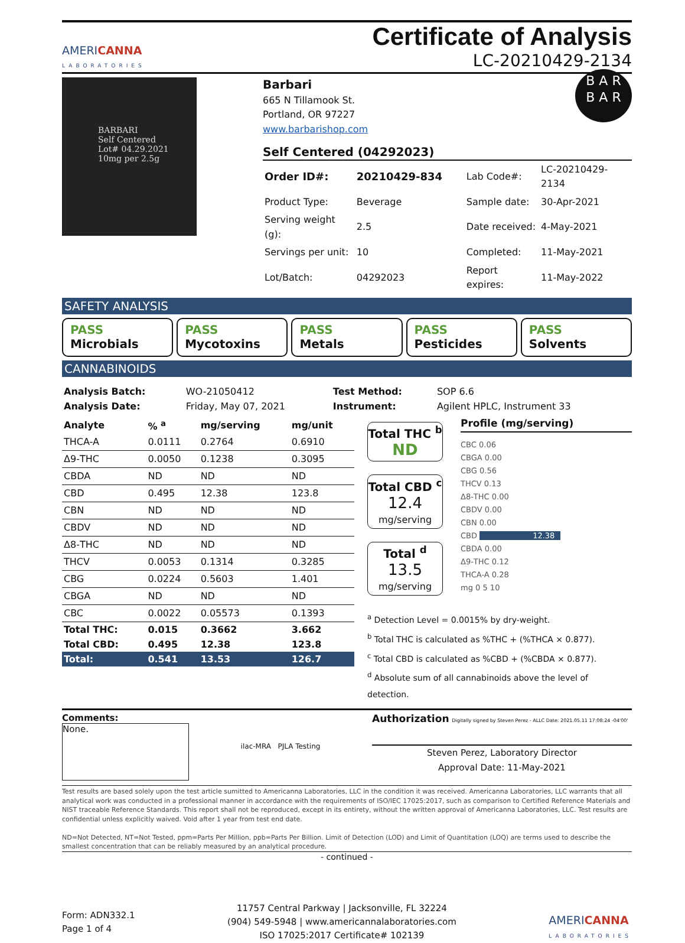AMERICANNA
LABORATORIES
Certificate of Analysis
LC-20210429-2134
BARBARI
Self Centered
Lot# 04.29.2021
10mg per 2.5g
Barbari
665 N Tillamook St.
Portland, OR 97227
www.barbarishop.com
B A R
B A R
Self Centered (04292023)
| Order ID#: | 20210429-834 | Lab Code#: | LC-20210429-2134 |
| Product Type: | Beverage | Sample date: | 30-Apr-2021 |
| Serving weight (g): | 2.5 | Date received: | 4-May-2021 |
| Servings per unit: | 10 | Completed: | 11-May-2021 |
| Lot/Batch: | 04292023 | Report expires: | 11-May-2022 |
SAFETY ANALYSIS
PASS
Microbials
PASS
Mycotoxins
PASS
Metals
PASS
Pesticides
PASS
Solvents
CANNABINOIDS
| Analysis Batch: | WO-21050412 | Test Method: | SOP 6.6 |
| Analysis Date: | Friday, May 07, 2021 | Instrument: | Agilent HPLC, Instrument 33 |
| Analyte | % <sup>a</sup> | mg/serving | mg/unit |
| --- | --- | --- | --- |
| THCA-A | 0.0111 | 0.2764 | 0.6910 |
| Δ9-THC | 0.0050 | 0.1238 | 0.3095 |
| CBDA | ND | ND | ND |
| CBD | 0.495 | 12.38 | 123.8 |
| CBN | ND | ND | ND |
| CBDV | ND | ND | ND |
| Δ8-THC | ND | ND | ND |
| THCV | 0.0053 | 0.1314 | 0.3285 |
| CBG | 0.0224 | 0.5603 | 1.401 |
| CBGA | ND | ND | ND |
| CBC | 0.0022 | 0.05573 | 0.1393 |
| Total THC: | 0.015 | 0.3662 | 3.662 |
| Total CBD: | 0.495 | 12.38 | 123.8 |
| Total: | 0.541 | 13.53 | 126.7 |
Total THC <sup>b</sup>
ND
Total CBD <sup>c</sup>
12.4
mg/serving
Total <sup>d</sup>
13.5
mg/serving
Profile (mg/serving)
CBC 0.06
CBGA 0.00
CBG 0.56
THCV 0.13
Δ8-THC 0.00
CBDV 0.00
CBN 0.00
CBD 12.38
CBDA 0.00
Δ9-THC 0.12
THCA-A 0.28
mg 0 5 10
<sup>a</sup> Detection Level = 0.0015% by dry-weight.
<sup>b</sup> Total THC is calculated as %THC + (%THCA × 0.877).
<sup>c</sup> Total CBD is calculated as %CBD + (%CBDA × 0.877).
<sup>d</sup> Absolute sum of all cannabinoids above the level of detection.
Comments:
None.
ilac-MRA PJLA Testing
Authorization Digitally signed by Steven Perez - ALLC Date: 2021.05.11 17:08:24 -04'00'
Steven Perez, Laboratory Director
Approval Date: 11-May-2021
Test results are based solely upon the test article sumitted to Americanna Laboratories, LLC in the condition it was received. Americanna Laboratories, LLC warrants that all analytical work was conducted in a professional manner in accordance with the requirements of ISO/IEC 17025:2017, such as comparison to Certified Reference Materials and NIST traceable Reference Standards. This report shall not be reproduced, except in its entirety, without the written approval of Americanna Laboratories, LLC. Test results are confidential unless explicitly waived. Void after 1 year from test end date.
ND=Not Detected, NT=Not Tested, ppm=Parts Per Million, ppb=Parts Per Billion. Limit of Detection (LOD) and Limit of Quantitation (LOQ) are terms used to describe the smallest concentration that can be reliably measured by an analytical procedure.
- continued -
Form: ADN332.1
Page 1 of 4
11757 Central Parkway | Jacksonville, FL 32224
(904) 549-5948 | www.americannalaboratories.com
ISO 17025:2017 Certificate# 102139
AMERICANNA
LABORATORIES